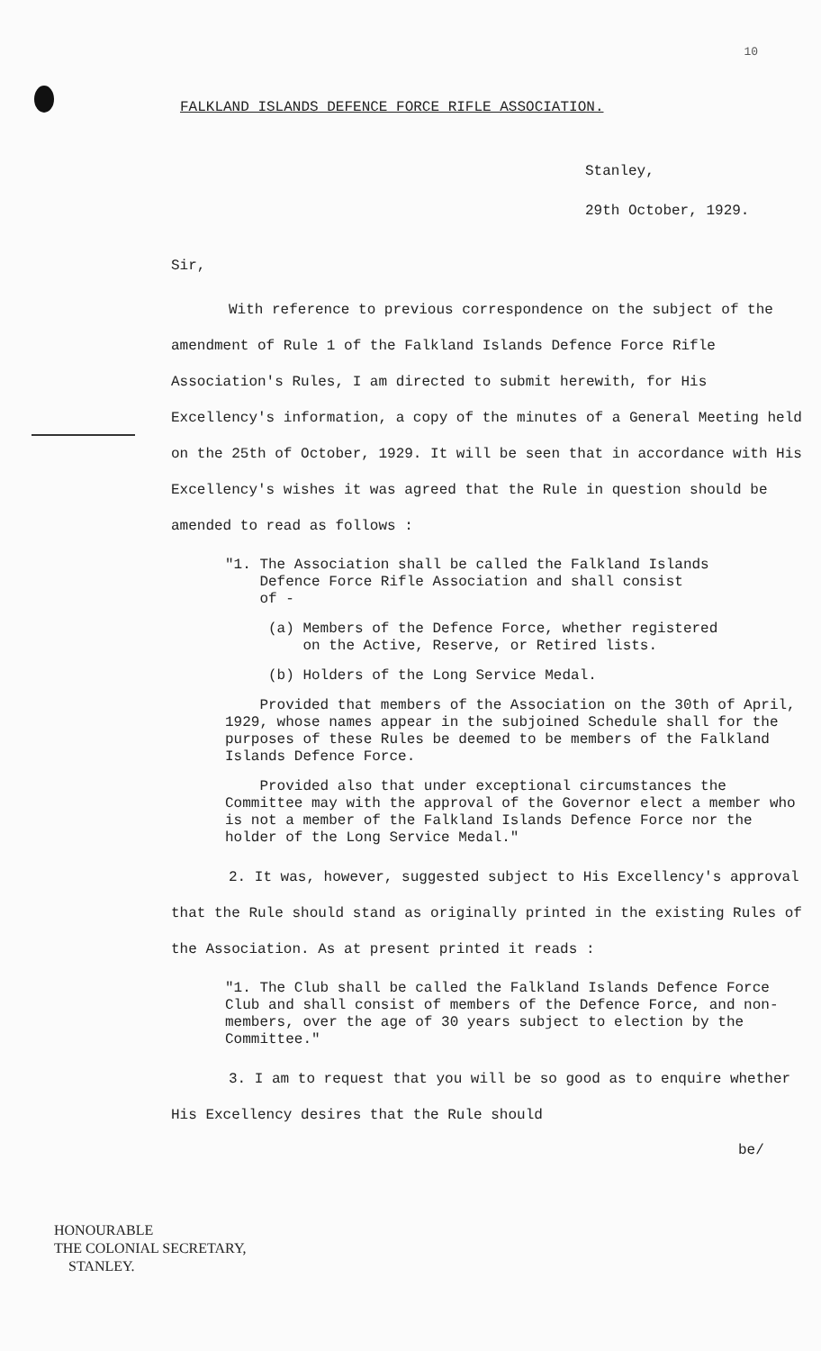10
FALKLAND ISLANDS DEFENCE FORCE RIFLE ASSOCIATION.
Stanley,
29th October, 1929.
Sir,
With reference to previous correspondence on the subject of the amendment of Rule 1 of the Falkland Islands Defence Force Rifle Association's Rules, I am directed to submit herewith, for His Excellency's information, a copy of the minutes of a General Meeting held on the 25th of October, 1929. It will be seen that in accordance with His Excellency's wishes it was agreed that the Rule in question should be amended to read as follows :
"1. The Association shall be called the Falkland Islands
Defence Force Rifle Association and shall consist
of -
(a) Members of the Defence Force, whether registered
on the Active, Reserve, or Retired lists.
(b) Holders of the Long Service Medal.
Provided that members of the Association on the 30th of April, 1929, whose names appear in the subjoined Schedule shall for the purposes of these Rules be deemed to be members of the Falkland Islands Defence Force.
Provided also that under exceptional circumstances the Committee may with the approval of the Governor elect a member who is not a member of the Falkland Islands Defence Force nor the holder of the Long Service Medal."
2. It was, however, suggested subject to His Excellency's approval that the Rule should stand as originally printed in the existing Rules of the Association. As at present printed it reads :
"1. The Club shall be called the Falkland Islands Defence Force Club and shall consist of members of the Defence Force, and non-members, over the age of 30 years subject to election by the Committee."
3. I am to request that you will be so good as to enquire whether His Excellency desires that the Rule should
be/
HONOURABLE
THE COLONIAL SECRETARY,
STANLEY.